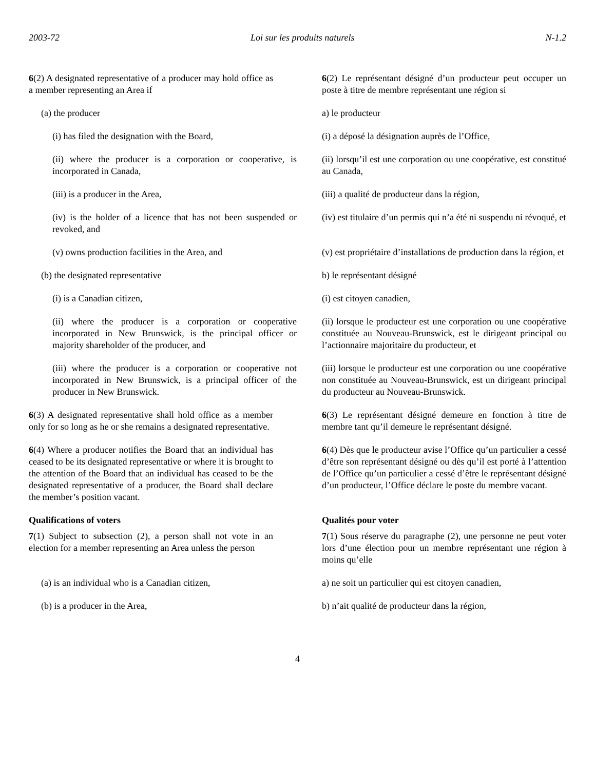2003-72 Loi sur les produits naturels N-1.2
6(2) A designated representative of a producer may hold office as a member representing an Area if
6(2) Le représentant désigné d’un producteur peut occuper un poste à titre de membre représentant une région si
(a) the producer a) le producteur
(i) has filed the designation with the Board,
(i) a déposé la désignation auprès de l’Office,
(ii) where the producer is a corporation or cooperative, is incorporated in Canada,
(ii) lorsqu’il est une corporation ou une coopérative, est constitué au Canada,
(iii) is a producer in the Area, (iii) a qualité de producteur dans la région,
(iv) is the holder of a licence that has not been suspended or revoked, and
(iv) est titulaire d’un permis qui n’a été ni suspendu ni révoqué, et
(v) owns production facilities in the Area, and
(v) est propriétaire d’installations de production dans la région, et
(b) the designated representative b) le représentant désigné
(i) is a Canadian citizen, (i) est citoyen canadien,
(ii) where the producer is a corporation or cooperative incorporated in New Brunswick, is the principal officer or majority shareholder of the producer, and
(ii) lorsque le producteur est une corporation ou une coopérative constituée au Nouveau-Brunswick, est le dirigeant principal ou l’actionnaire majoritaire du producteur, et
(iii) where the producer is a corporation or cooperative not incorporated in New Brunswick, is a principal officer of the producer in New Brunswick.
(iii) lorsque le producteur est une corporation ou une coopérative non constituée au Nouveau-Brunswick, est un dirigeant principal du producteur au Nouveau-Brunswick.
6(3) A designated representative shall hold office as a member only for so long as he or she remains a designated representative.
6(3) Le représentant désigné demeure en fonction à titre de membre tant qu’il demeure le représentant désigné.
6(4) Where a producer notifies the Board that an individual has ceased to be its designated representative or where it is brought to the attention of the Board that an individual has ceased to be the designated representative of a producer, the Board shall declare the member’s position vacant.
6(4) Dès que le producteur avise l’Office qu’un particulier a cessé d’être son représentant désigné ou dès qu’il est porté à l’attention de l’Office qu’un particulier a cessé d’être le représentant désigné d’un producteur, l’Office déclare le poste du membre vacant.
Qualifications of voters Qualités pour voter
7(1) Subject to subsection (2), a person shall not vote in an election for a member representing an Area unless the person
7(1) Sous réserve du paragraphe (2), une personne ne peut voter lors d’une élection pour un membre représentant une région à moins qu’elle
(a) is an individual who is a Canadian citizen,
a) ne soit un particulier qui est citoyen canadien,
(b) is a producer in the Area, b) n’ait qualité de producteur dans la région,
4